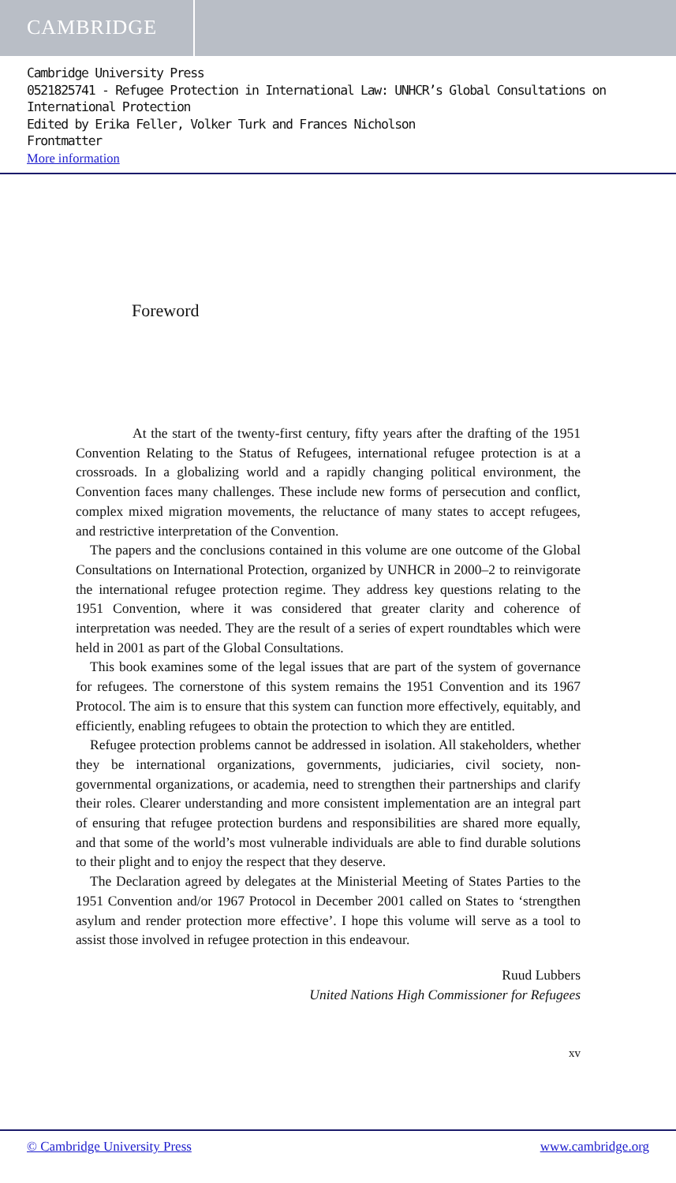CAMBRIDGE
Cambridge University Press
0521825741 - Refugee Protection in International Law: UNHCR’s Global Consultations on International Protection
Edited by Erika Feller, Volker Turk and Frances Nicholson
Frontmatter
More information
Foreword
At the start of the twenty-first century, fifty years after the drafting of the 1951 Convention Relating to the Status of Refugees, international refugee protection is at a crossroads. In a globalizing world and a rapidly changing political environment, the Convention faces many challenges. These include new forms of persecution and conflict, complex mixed migration movements, the reluctance of many states to accept refugees, and restrictive interpretation of the Convention.
The papers and the conclusions contained in this volume are one outcome of the Global Consultations on International Protection, organized by UNHCR in 2000–2 to reinvigorate the international refugee protection regime. They address key questions relating to the 1951 Convention, where it was considered that greater clarity and coherence of interpretation was needed. They are the result of a series of expert roundtables which were held in 2001 as part of the Global Consultations.
This book examines some of the legal issues that are part of the system of governance for refugees. The cornerstone of this system remains the 1951 Convention and its 1967 Protocol. The aim is to ensure that this system can function more effectively, equitably, and efficiently, enabling refugees to obtain the protection to which they are entitled.
Refugee protection problems cannot be addressed in isolation. All stakeholders, whether they be international organizations, governments, judiciaries, civil society, non-governmental organizations, or academia, need to strengthen their partnerships and clarify their roles. Clearer understanding and more consistent implementation are an integral part of ensuring that refugee protection burdens and responsibilities are shared more equally, and that some of the world’s most vulnerable individuals are able to find durable solutions to their plight and to enjoy the respect that they deserve.
The Declaration agreed by delegates at the Ministerial Meeting of States Parties to the 1951 Convention and/or 1967 Protocol in December 2001 called on States to ‘strengthen asylum and render protection more effective’. I hope this volume will serve as a tool to assist those involved in refugee protection in this endeavour.
Ruud Lubbers
United Nations High Commissioner for Refugees
xv
© Cambridge University Press www.cambridge.org